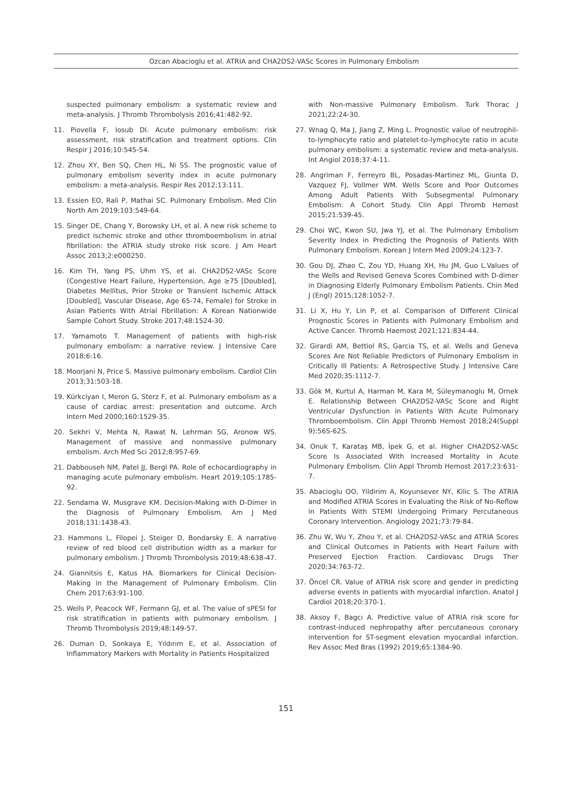Ozcan Abacioglu et al. ATRIA and CHA2DS2-VASc Scores in Pulmonary Embolism
suspected pulmonary embolism: a systematic review and meta-analysis. J Thromb Thrombolysis 2016;41:482-92.
11. Piovella F, Iosub DI. Acute pulmonary embolism: risk assessment, risk stratification and treatment options. Clin Respir J 2016;10:545-54.
12. Zhou XY, Ben SQ, Chen HL, Ni SS. The prognostic value of pulmonary embolism severity index in acute pulmonary embolism: a meta-analysis. Respir Res 2012;13:111.
13. Essien EO, Rali P, Mathai SC. Pulmonary Embolism. Med Clin North Am 2019;103:549-64.
15. Singer DE, Chang Y, Borowsky LH, et al. A new risk scheme to predict ischemic stroke and other thromboembolism in atrial fibrillation: the ATRIA study stroke risk score. J Am Heart Assoc 2013;2:e000250.
16. Kim TH, Yang PS, Uhm YS, et al. CHA2DS2-VASc Score (Congestive Heart Failure, Hypertension, Age ≥75 [Doubled], Diabetes Mellitus, Prior Stroke or Transient Ischemic Attack [Doubled], Vascular Disease, Age 65-74, Female) for Stroke in Asian Patients With Atrial Fibrillation: A Korean Nationwide Sample Cohort Study. Stroke 2017;48:1524-30.
17. Yamamoto T. Management of patients with high-risk pulmonary embolism: a narrative review. J Intensive Care 2018;6:16.
18. Moorjani N, Price S. Massive pulmonary embolism. Cardiol Clin 2013;31:503-18.
19. Kürkciyan I, Meron G, Sterz F, et al. Pulmonary embolism as a cause of cardiac arrest: presentation and outcome. Arch Intern Med 2000;160:1529-35.
20. Sekhri V, Mehta N, Rawat N, Lehrman SG, Aronow WS. Management of massive and nonmassive pulmonary embolism. Arch Med Sci 2012;8:957-69.
21. Dabbouseh NM, Patel JJ, Bergl PA. Role of echocardiography in managing acute pulmonary embolism. Heart 2019;105:1785-92.
22. Sendama W, Musgrave KM. Decision-Making with D-Dimer in the Diagnosis of Pulmonary Embolism. Am J Med 2018;131:1438-43.
23. Hammons L, Filopei J, Steiger D, Bondarsky E. A narrative review of red blood cell distribution width as a marker for pulmonary embolism. J Thromb Thrombolysis 2019;48:638-47.
24. Giannitsis E, Katus HA. Biomarkers for Clinical Decision-Making in the Management of Pulmonary Embolism. Clin Chem 2017;63:91-100.
25. Wells P, Peacock WF, Fermann GJ, et al. The value of sPESI for risk stratification in patients with pulmonary embolism. J Thromb Thrombolysis 2019;48:149-57.
26. Duman D, Sonkaya E, Yıldırım E, et al. Association of Inflammatory Markers with Mortality in Patients Hospitalized
with Non-massive Pulmonary Embolism. Turk Thorac J 2021;22:24-30.
27. Wnag Q, Ma J, Jiang Z, Ming L. Prognostic value of neutrophil-to-lymphocyte ratio and platelet-to-lymphocyte ratio in acute pulmonary embolism: a systematic review and meta-analysis. Int Angiol 2018;37:4-11.
28. Angriman F, Ferreyro BL, Posadas-Martinez ML, Giunta D, Vazquez FJ, Vollmer WM. Wells Score and Poor Outcomes Among Adult Patients With Subsegmental Pulmonary Embolism: A Cohort Study. Clin Appl Thromb Hemost 2015;21:539-45.
29. Choi WC, Kwon SU, Jwa YJ, et al. The Pulmonary Embolism Severity Index in Predicting the Prognosis of Patients With Pulmonary Embolism. Korean J Intern Med 2009;24:123-7.
30. Gou DJ, Zhao C, Zou YD, Huang XH, Hu JM, Guo L.Values of the Wells and Revised Geneva Scores Combined with D-dimer in Diagnosing Elderly Pulmonary Embolism Patients. Chin Med J (Engl) 2015;128:1052-7.
31. Li X, Hu Y, Lin P, et al. Comparison of Different Clinical Prognostic Scores in Patients with Pulmonary Embolism and Active Cancer. Thromb Haemost 2021;121:834-44.
32. Girardi AM, Bettiol RS, Garcia TS, et al. Wells and Geneva Scores Are Not Reliable Predictors of Pulmonary Embolism in Critically Ill Patients: A Retrospective Study. J Intensive Care Med 2020;35:1112-7.
33. Gök M, Kurtul A, Harman M, Kara M, Süleymanoglu M, Ornek E. Relationship Between CHA2DS2-VASc Score and Right Ventricular Dysfunction in Patients With Acute Pulmonary Thromboembolism. Clin Appl Thromb Hemost 2018;24(Suppl 9):56S-62S.
34. Onuk T, Karataş MB, İpek G, et al. Higher CHA2DS2-VASc Score Is Associated With Increased Mortality in Acute Pulmonary Embolism. Clin Appl Thromb Hemost 2017;23:631-7.
35. Abacioglu OO, Yildirim A, Koyunsever NY, Kilic S. The ATRIA and Modified ATRIA Scores in Evaluating the Risk of No-Reflow in Patients With STEMI Undergoing Primary Percutaneous Coronary Intervention. Angiology 2021;73:79-84.
36. Zhu W, Wu Y, Zhou Y, et al. CHA2DS2-VASc and ATRIA Scores and Clinical Outcomes in Patients with Heart Failure with Preserved Ejection Fraction. Cardiovasc Drugs Ther 2020;34:763-72.
37. Öncel CR. Value of ATRIA risk score and gender in predicting adverse events in patients with myocardial infarction. Anatol J Cardiol 2018;20:370-1.
38. Aksoy F, Bagcı A. Predictive value of ATRIA risk score for contrast-induced nephropathy after percutaneous coronary intervention for ST-segment elevation myocardial infarction. Rev Assoc Med Bras (1992) 2019;65:1384-90.
151